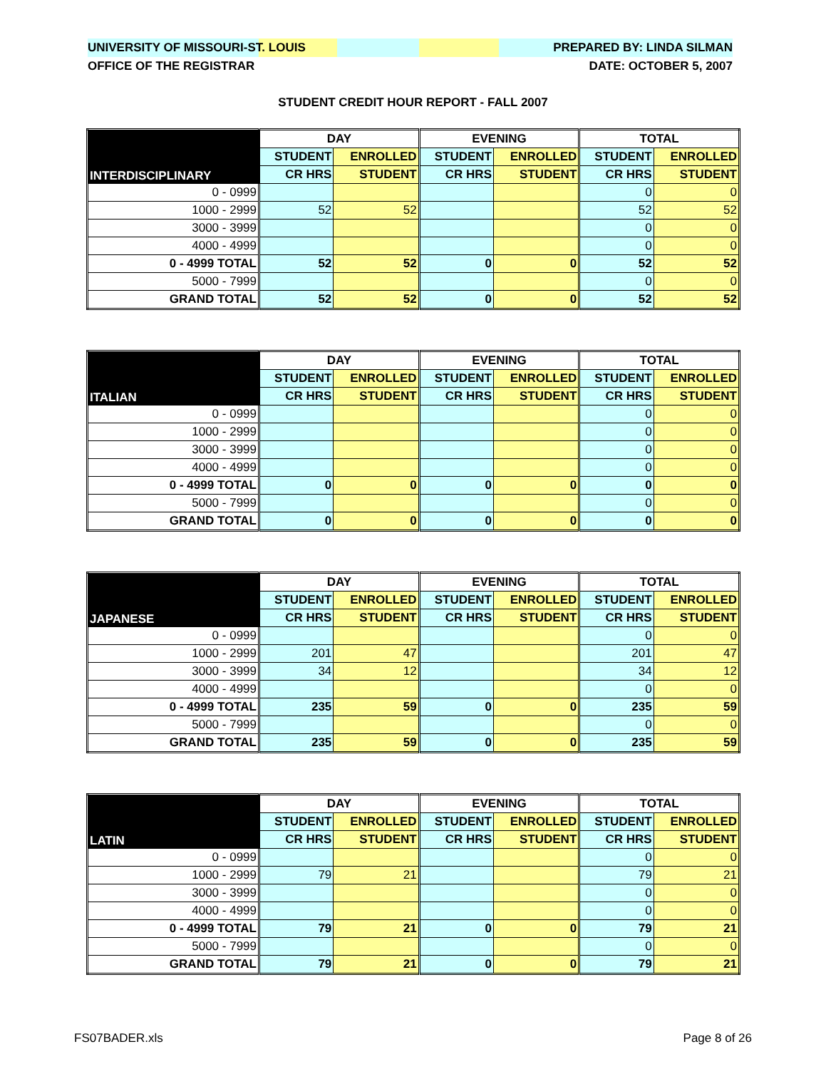UNIVERSITY OF MISSOURI-ST. LOUIS PREPARED BY: LINDA SILMAN
OFFICE OF THE REGISTRAR DATE: OCTOBER 5, 2007
STUDENT CREDIT HOUR REPORT - FALL 2007
| INTERDISCIPLINARY | DAY | | EVENING | | TOTAL | |
| --- | --- | --- | --- | --- | --- | --- |
| | STUDENT | ENROLLED | STUDENT | ENROLLED | STUDENT | ENROLLED |
| | CR HRS | STUDENT | CR HRS | STUDENT | CR HRS | STUDENT |
| 0 - 0999 | | | | | 0 | 0 |
| 1000 - 2999 | 52 | 52 | | | 52 | 52 |
| 3000 - 3999 | | | | | 0 | 0 |
| 4000 - 4999 | | | | | 0 | 0 |
| 0 - 4999 TOTAL | 52 | 52 | 0 | 0 | 52 | 52 |
| 5000 - 7999 | | | | | 0 | 0 |
| GRAND TOTAL | 52 | 52 | 0 | 0 | 52 | 52 |
| ITALIAN | DAY | | EVENING | | TOTAL | |
| --- | --- | --- | --- | --- | --- | --- |
| | STUDENT | ENROLLED | STUDENT | ENROLLED | STUDENT | ENROLLED |
| | CR HRS | STUDENT | CR HRS | STUDENT | CR HRS | STUDENT |
| 0 - 0999 | | | | | 0 | 0 |
| 1000 - 2999 | | | | | 0 | 0 |
| 3000 - 3999 | | | | | 0 | 0 |
| 4000 - 4999 | | | | | 0 | 0 |
| 0 - 4999 TOTAL | 0 | 0 | 0 | 0 | 0 | 0 |
| 5000 - 7999 | | | | | 0 | 0 |
| GRAND TOTAL | 0 | 0 | 0 | 0 | 0 | 0 |
| JAPANESE | DAY | | EVENING | | TOTAL | |
| --- | --- | --- | --- | --- | --- | --- |
| | STUDENT | ENROLLED | STUDENT | ENROLLED | STUDENT | ENROLLED |
| | CR HRS | STUDENT | CR HRS | STUDENT | CR HRS | STUDENT |
| 0 - 0999 | | | | | 0 | 0 |
| 1000 - 2999 | 201 | 47 | | | 201 | 47 |
| 3000 - 3999 | 34 | 12 | | | 34 | 12 |
| 4000 - 4999 | | | | | 0 | 0 |
| 0 - 4999 TOTAL | 235 | 59 | 0 | 0 | 235 | 59 |
| 5000 - 7999 | | | | | 0 | 0 |
| GRAND TOTAL | 235 | 59 | 0 | 0 | 235 | 59 |
| LATIN | DAY | | EVENING | | TOTAL | |
| --- | --- | --- | --- | --- | --- | --- |
| | STUDENT | ENROLLED | STUDENT | ENROLLED | STUDENT | ENROLLED |
| | CR HRS | STUDENT | CR HRS | STUDENT | CR HRS | STUDENT |
| 0 - 0999 | | | | | 0 | 0 |
| 1000 - 2999 | 79 | 21 | | | 79 | 21 |
| 3000 - 3999 | | | | | 0 | 0 |
| 4000 - 4999 | | | | | 0 | 0 |
| 0 - 4999 TOTAL | 79 | 21 | 0 | 0 | 79 | 21 |
| 5000 - 7999 | | | | | 0 | 0 |
| GRAND TOTAL | 79 | 21 | 0 | 0 | 79 | 21 |
FS07BADER.xls Page 8 of 26